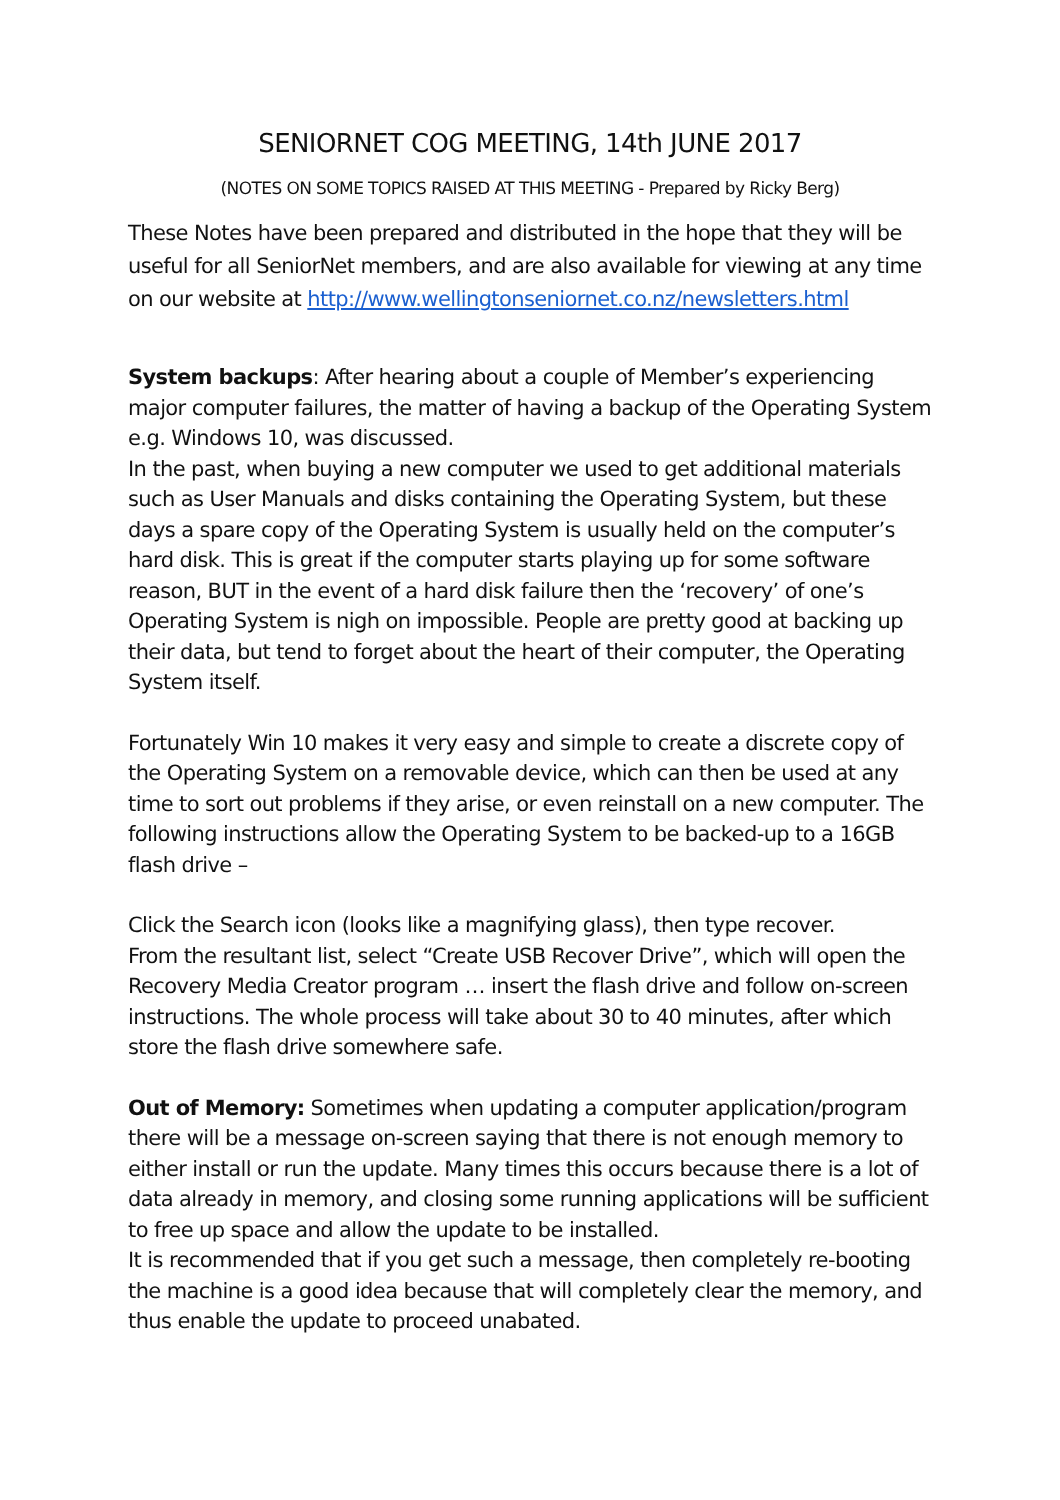SENIORNET COG MEETING, 14th JUNE 2017
(NOTES ON SOME TOPICS RAISED AT THIS MEETING - Prepared by Ricky Berg)
These Notes have been prepared and distributed in the hope that they will be useful for all SeniorNet members, and are also available for viewing at any time on our website at http://www.wellingtonseniornet.co.nz/newsletters.html
System backups: After hearing about a couple of Member’s experiencing major computer failures, the matter of having a backup of the Operating System e.g. Windows 10, was discussed.
In the past, when buying a new computer we used to get additional materials such as User Manuals and disks containing the Operating System, but these days a spare copy of the Operating System is usually held on the computer’s hard disk. This is great if the computer starts playing up for some software reason, BUT in the event of a hard disk failure then the ‘recovery’ of one’s Operating System is nigh on impossible. People are pretty good at backing up their data, but tend to forget about the heart of their computer, the Operating System itself.
Fortunately Win 10 makes it very easy and simple to create a discrete copy of the Operating System on a removable device, which can then be used at any time to sort out problems if they arise, or even reinstall on a new computer. The following instructions allow the Operating System to be backed-up to a 16GB flash drive –
Click the Search icon (looks like a magnifying glass), then type recover.
From the resultant list, select “Create USB Recover Drive”, which will open the Recovery Media Creator program … insert the flash drive and follow on-screen instructions. The whole process will take about 30 to 40 minutes, after which store the flash drive somewhere safe.
Out of Memory: Sometimes when updating a computer application/program there will be a message on-screen saying that there is not enough memory to either install or run the update. Many times this occurs because there is a lot of data already in memory, and closing some running applications will be sufficient to free up space and allow the update to be installed.
It is recommended that if you get such a message, then completely re-booting the machine is a good idea because that will completely clear the memory, and thus enable the update to proceed unabated.